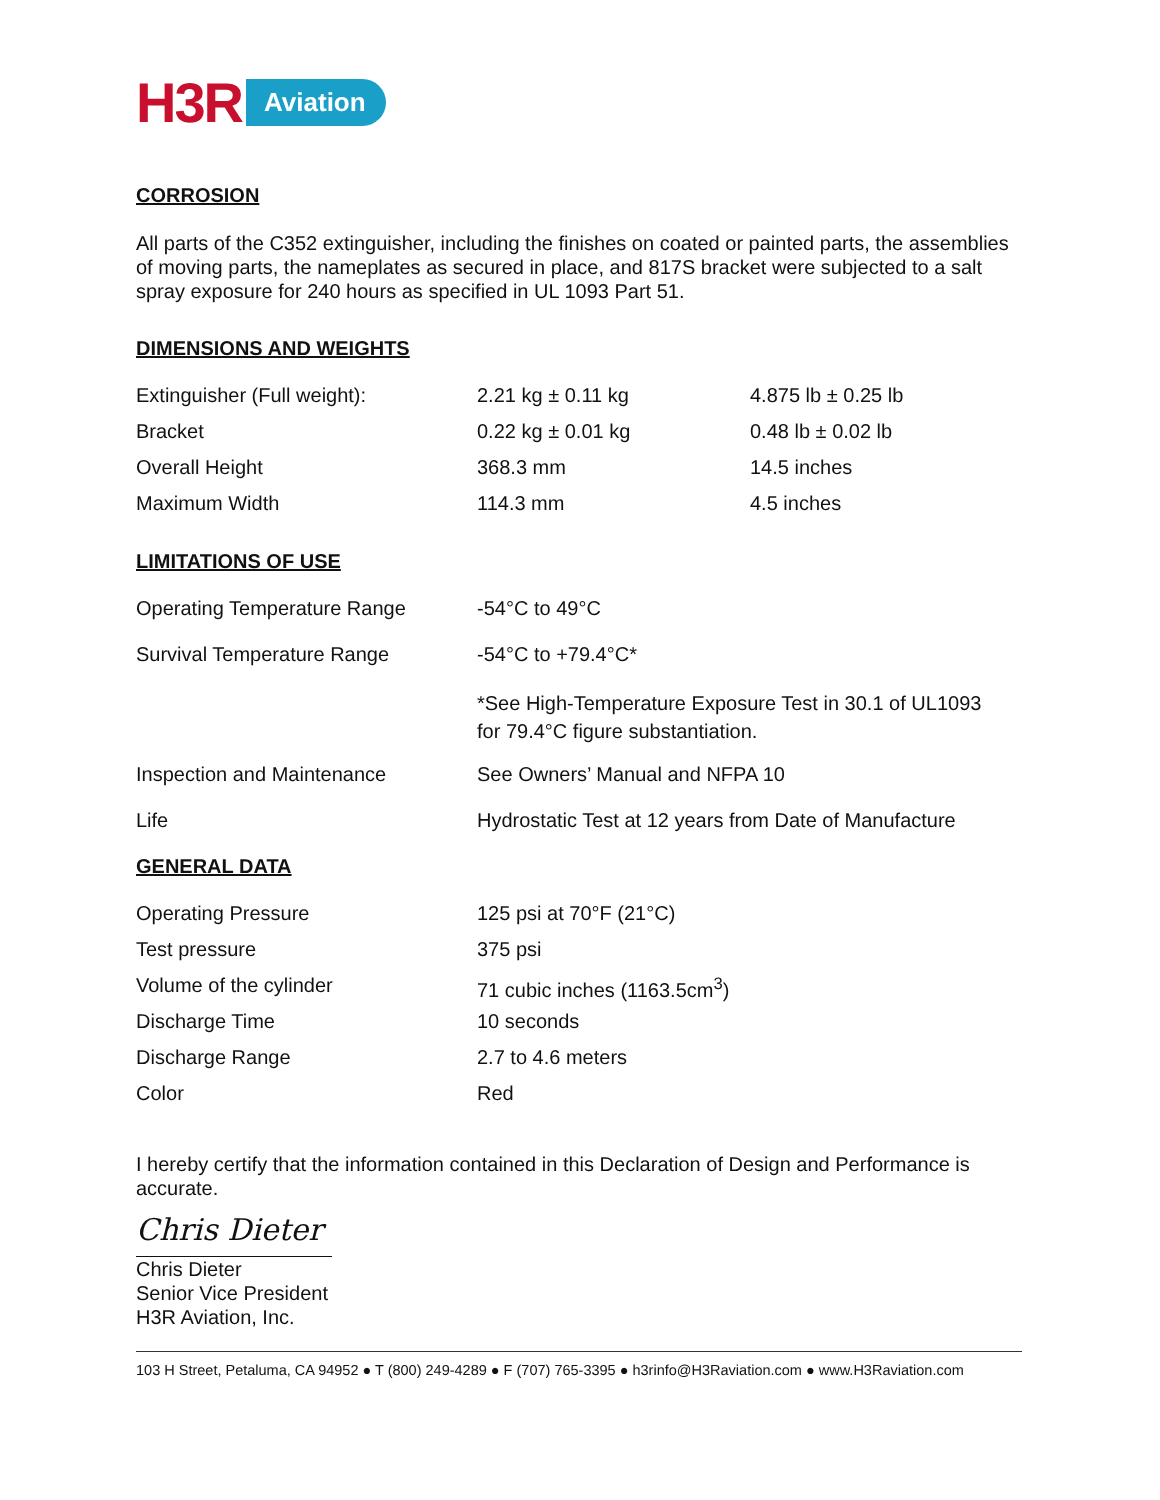H3R Aviation
CORROSION
All parts of the C352 extinguisher, including the finishes on coated or painted parts, the assemblies of moving parts, the nameplates as secured in place, and 817S bracket were subjected to a salt spray exposure for 240 hours as specified in UL 1093 Part 51.
DIMENSIONS AND WEIGHTS
| Extinguisher (Full weight): | 2.21 kg ± 0.11 kg | 4.875 lb ± 0.25 lb |
| Bracket | 0.22 kg ± 0.01 kg | 0.48 lb ± 0.02 lb |
| Overall Height | 368.3 mm | 14.5 inches |
| Maximum Width | 114.3 mm | 4.5 inches |
LIMITATIONS OF USE
| Operating Temperature Range | -54°C to 49°C |
| Survival Temperature Range | -54°C to +79.4°C* |
| | *See High-Temperature Exposure Test in 30.1 of UL1093 for 79.4°C figure substantiation. |
| Inspection and Maintenance | See Owners’ Manual and NFPA 10 |
| Life | Hydrostatic Test at 12 years from Date of Manufacture |
GENERAL DATA
| Operating Pressure | 125 psi at 70°F (21°C) |
| Test pressure | 375 psi |
| Volume of the cylinder | 71 cubic inches (1163.5cm<sup>3</sup>) |
| Discharge Time | 10 seconds |
| Discharge Range | 2.7 to 4.6 meters |
| Color | Red |
I hereby certify that the information contained in this Declaration of Design and Performance is accurate.
Chris Dieter
Chris Dieter
Senior Vice President
H3R Aviation, Inc.
103 H Street, Petaluma, CA 94952 ● T (800) 249-4289 ● F (707) 765-3395 ● h3rinfo@H3Raviation.com ● www.H3Raviation.com